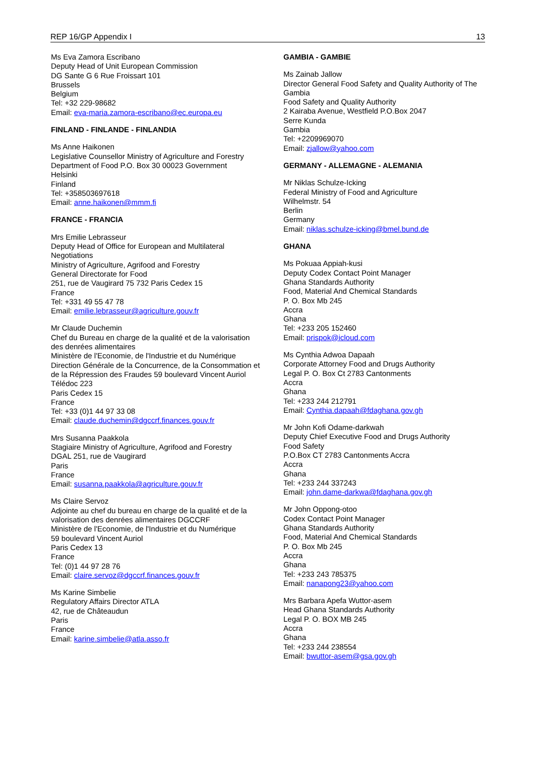REP 16/GP Appendix I 13
Ms Eva Zamora Escribano
Deputy Head of Unit European Commission
DG Sante G 6 Rue Froissart 101
Brussels
Belgium
Tel: +32 229-98682
Email: eva-maria.zamora-escribano@ec.europa.eu
FINLAND - FINLANDE - FINLANDIA
Ms Anne Haikonen
Legislative Counsellor Ministry of Agriculture and Forestry
Department of Food P.O. Box 30 00023 Government
Helsinki
Finland
Tel: +358503697618
Email: anne.haikonen@mmm.fi
FRANCE - FRANCIA
Mrs Emilie Lebrasseur
Deputy Head of Office for European and Multilateral Negotiations
Ministry of Agriculture, Agrifood and Forestry
General Directorate for Food
251, rue de Vaugirard 75 732 Paris Cedex 15
France
Tel: +331 49 55 47 78
Email: emilie.lebrasseur@agriculture.gouv.fr
Mr Claude Duchemin
Chef du Bureau en charge de la qualité et de la valorisation des denrées alimentaires
Ministère de l'Economie, de l'Industrie et du Numérique
Direction Générale de la Concurrence, de la Consommation et de la Répression des Fraudes 59 boulevard Vincent Auriol Télédoc 223
Paris Cedex 15
France
Tel: +33 (0)1 44 97 33 08
Email: claude.duchemin@dgccrf.finances.gouv.fr
Mrs Susanna Paakkola
Stagiaire Ministry of Agriculture, Agrifood and Forestry
DGAL 251, rue de Vaugirard
Paris
France
Email: susanna.paakkola@agriculture.gouv.fr
Ms Claire Servoz
Adjointe au chef du bureau en charge de la qualité et de la valorisation des denrées alimentaires DGCCRF
Ministère de l'Economie, de l'Industrie et du Numérique
59 boulevard Vincent Auriol
Paris Cedex 13
France
Tel: (0)1 44 97 28 76
Email: claire.servoz@dgccrf.finances.gouv.fr
Ms Karine Simbelie
Regulatory Affairs Director ATLA
42, rue de Châteaudun
Paris
France
Email: karine.simbelie@atla.asso.fr
GAMBIA - GAMBIE
Ms Zainab Jallow
Director General Food Safety and Quality Authority of The Gambia
Food Safety and Quality Authority
2 Kairaba Avenue, Westfield P.O.Box 2047
Serre Kunda
Gambia
Tel: +2209969070
Email: zjallow@yahoo.com
GERMANY - ALLEMAGNE - ALEMANIA
Mr Niklas Schulze-Icking
Federal Ministry of Food and Agriculture
Wilhelmstr. 54
Berlin
Germany
Email: niklas.schulze-icking@bmel.bund.de
GHANA
Ms Pokuaa Appiah-kusi
Deputy Codex Contact Point Manager
Ghana Standards Authority
Food, Material And Chemical Standards
P. O. Box Mb 245
Accra
Ghana
Tel: +233 205 152460
Email: prispok@icloud.com
Ms Cynthia Adwoa Dapaah
Corporate Attorney Food and Drugs Authority
Legal P. O. Box Ct 2783 Cantonments
Accra
Ghana
Tel: +233 244 212791
Email: Cynthia.dapaah@fdaghana.gov.gh
Mr John Kofi Odame-darkwah
Deputy Chief Executive Food and Drugs Authority
Food Safety
P.O.Box CT 2783 Cantonments Accra
Accra
Ghana
Tel: +233 244 337243
Email: john.dame-darkwa@fdaghana.gov.gh
Mr John Oppong-otoo
Codex Contact Point Manager
Ghana Standards Authority
Food, Material And Chemical Standards
P. O. Box Mb 245
Accra
Ghana
Tel: +233 243 785375
Email: nanapong23@yahoo.com
Mrs Barbara Apefa Wuttor-asem
Head Ghana Standards Authority
Legal P. O. BOX MB 245
Accra
Ghana
Tel: +233 244 238554
Email: bwuttor-asem@gsa.gov.gh